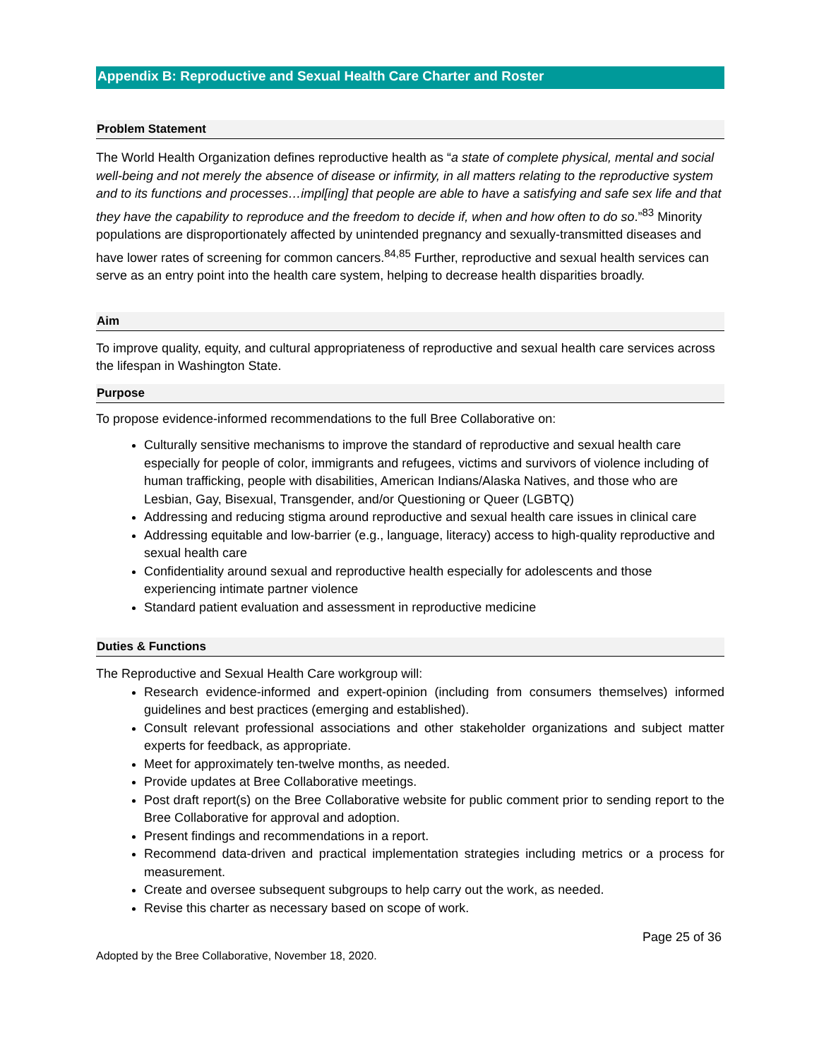Appendix B: Reproductive and Sexual Health Care Charter and Roster
Problem Statement
The World Health Organization defines reproductive health as “a state of complete physical, mental and social well-being and not merely the absence of disease or infirmity, in all matters relating to the reproductive system and to its functions and processes…impl[ing] that people are able to have a satisfying and safe sex life and that they have the capability to reproduce and the freedom to decide if, when and how often to do so.”<sup>83</sup> Minority populations are disproportionately affected by unintended pregnancy and sexually-transmitted diseases and have lower rates of screening for common cancers.<sup>84,85</sup> Further, reproductive and sexual health services can serve as an entry point into the health care system, helping to decrease health disparities broadly.
Aim
To improve quality, equity, and cultural appropriateness of reproductive and sexual health care services across the lifespan in Washington State.
Purpose
To propose evidence-informed recommendations to the full Bree Collaborative on:
Culturally sensitive mechanisms to improve the standard of reproductive and sexual health care especially for people of color, immigrants and refugees, victims and survivors of violence including of human trafficking, people with disabilities, American Indians/Alaska Natives, and those who are Lesbian, Gay, Bisexual, Transgender, and/or Questioning or Queer (LGBTQ)
Addressing and reducing stigma around reproductive and sexual health care issues in clinical care
Addressing equitable and low-barrier (e.g., language, literacy) access to high-quality reproductive and sexual health care
Confidentiality around sexual and reproductive health especially for adolescents and those experiencing intimate partner violence
Standard patient evaluation and assessment in reproductive medicine
Duties & Functions
The Reproductive and Sexual Health Care workgroup will:
Research evidence-informed and expert-opinion (including from consumers themselves) informed guidelines and best practices (emerging and established).
Consult relevant professional associations and other stakeholder organizations and subject matter experts for feedback, as appropriate.
Meet for approximately ten-twelve months, as needed.
Provide updates at Bree Collaborative meetings.
Post draft report(s) on the Bree Collaborative website for public comment prior to sending report to the Bree Collaborative for approval and adoption.
Present findings and recommendations in a report.
Recommend data-driven and practical implementation strategies including metrics or a process for measurement.
Create and oversee subsequent subgroups to help carry out the work, as needed.
Revise this charter as necessary based on scope of work.
Page 25 of 36
Adopted by the Bree Collaborative, November 18, 2020.